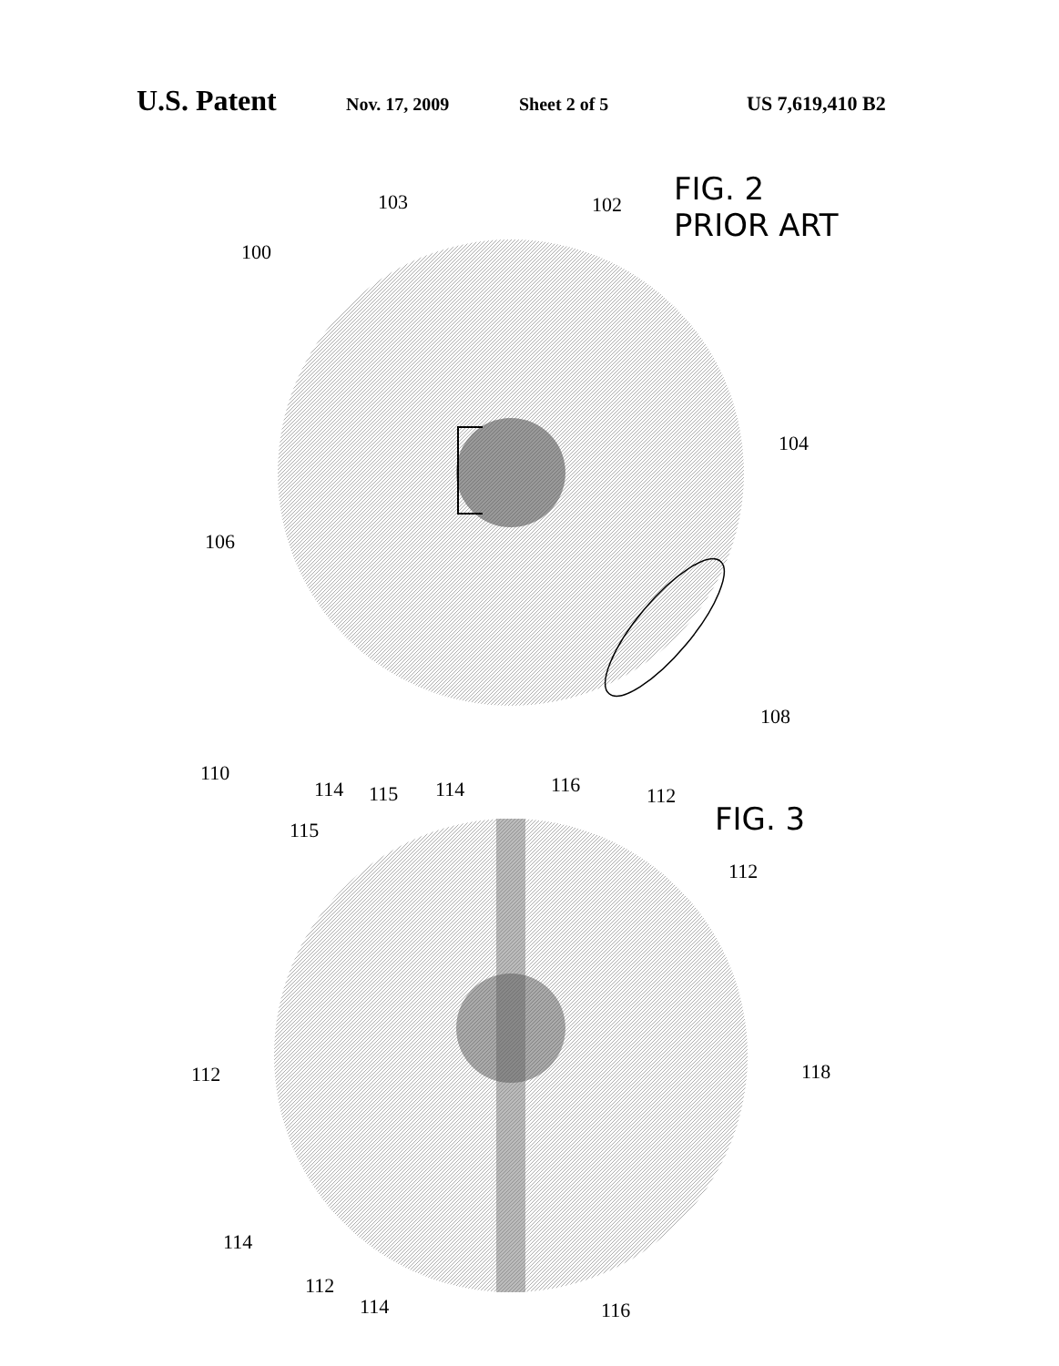U.S. Patent Nov. 17, 2009 Sheet 2 of 5 US 7,619,410 B2
FIG. 2
PRIOR ART
100
103
102
104
106
108
FIG. 3
110
114
115
115
114
116
112
112
112
118
114
112
114
116